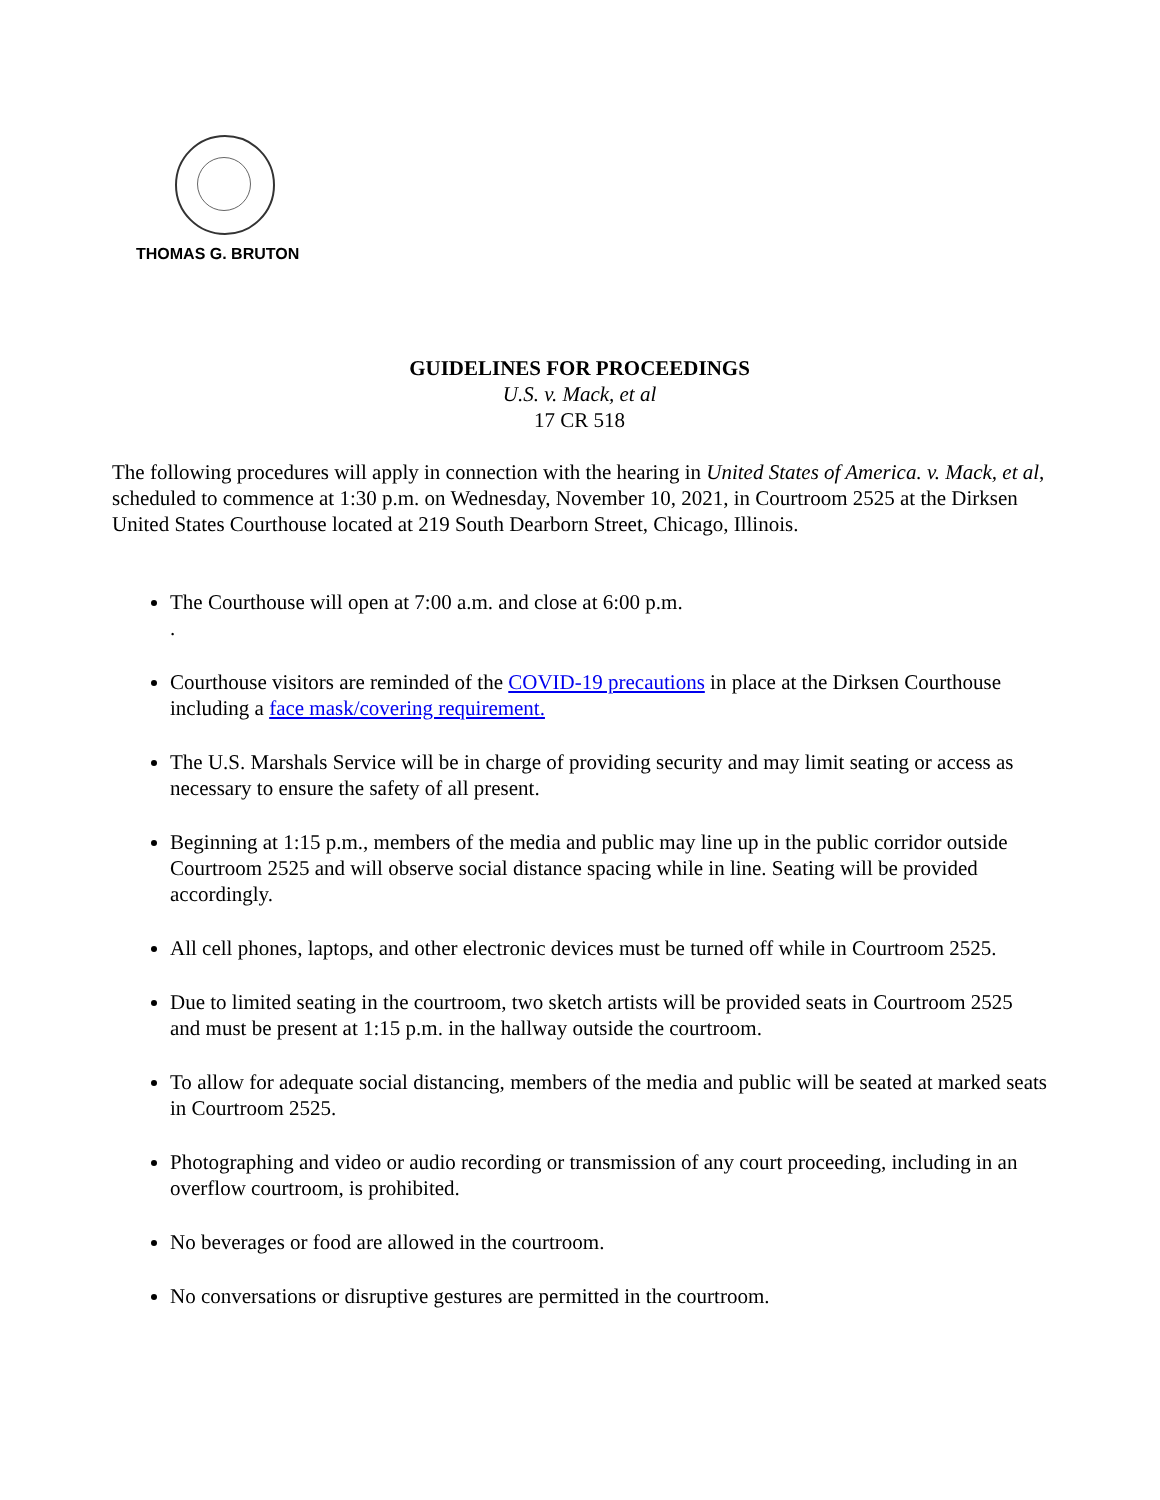THOMAS G. BRUTON
GUIDELINES FOR PROCEEDINGS
U.S. v. Mack, et al
17 CR 518
The following procedures will apply in connection with the hearing in United States of America. v. Mack, et al, scheduled to commence at 1:30 p.m. on Wednesday, November 10, 2021, in Courtroom 2525 at the Dirksen United States Courthouse located at 219 South Dearborn Street, Chicago, Illinois.
The Courthouse will open at 7:00 a.m. and close at 6:00 p.m.
.
Courthouse visitors are reminded of the COVID-19 precautions in place at the Dirksen Courthouse including a face mask/covering requirement.
The U.S. Marshals Service will be in charge of providing security and may limit seating or access as necessary to ensure the safety of all present.
Beginning at 1:15 p.m., members of the media and public may line up in the public corridor outside Courtroom 2525 and will observe social distance spacing while in line. Seating will be provided accordingly.
All cell phones, laptops, and other electronic devices must be turned off while in Courtroom 2525.
Due to limited seating in the courtroom, two sketch artists will be provided seats in Courtroom 2525 and must be present at 1:15 p.m. in the hallway outside the courtroom.
To allow for adequate social distancing, members of the media and public will be seated at marked seats in Courtroom 2525.
Photographing and video or audio recording or transmission of any court proceeding, including in an overflow courtroom, is prohibited.
No beverages or food are allowed in the courtroom.
No conversations or disruptive gestures are permitted in the courtroom.